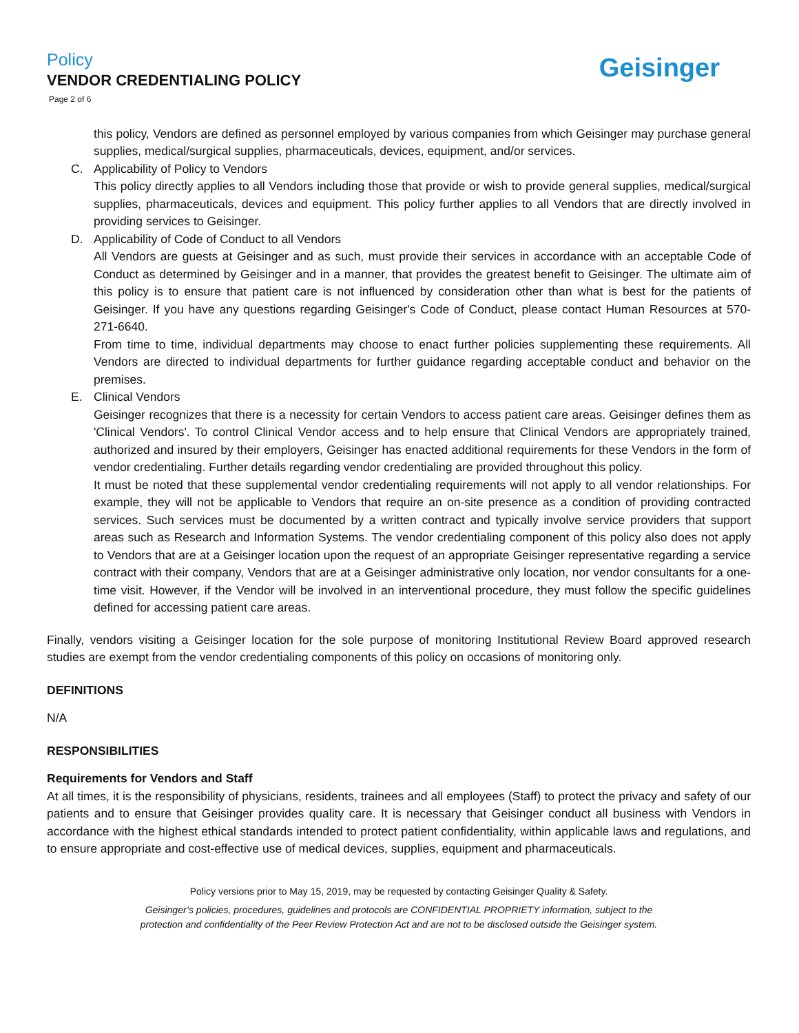Policy
VENDOR CREDENTIALING POLICY
Page 2 of 6
Geisinger
this policy, Vendors are defined as personnel employed by various companies from which Geisinger may purchase general supplies, medical/surgical supplies, pharmaceuticals, devices, equipment, and/or services.
C. Applicability of Policy to Vendors
This policy directly applies to all Vendors including those that provide or wish to provide general supplies, medical/surgical supplies, pharmaceuticals, devices and equipment. This policy further applies to all Vendors that are directly involved in providing services to Geisinger.
D. Applicability of Code of Conduct to all Vendors
All Vendors are guests at Geisinger and as such, must provide their services in accordance with an acceptable Code of Conduct as determined by Geisinger and in a manner, that provides the greatest benefit to Geisinger. The ultimate aim of this policy is to ensure that patient care is not influenced by consideration other than what is best for the patients of Geisinger. If you have any questions regarding Geisinger's Code of Conduct, please contact Human Resources at 570-271-6640.
From time to time, individual departments may choose to enact further policies supplementing these requirements. All Vendors are directed to individual departments for further guidance regarding acceptable conduct and behavior on the premises.
E. Clinical Vendors
Geisinger recognizes that there is a necessity for certain Vendors to access patient care areas. Geisinger defines them as 'Clinical Vendors'. To control Clinical Vendor access and to help ensure that Clinical Vendors are appropriately trained, authorized and insured by their employers, Geisinger has enacted additional requirements for these Vendors in the form of vendor credentialing. Further details regarding vendor credentialing are provided throughout this policy.
It must be noted that these supplemental vendor credentialing requirements will not apply to all vendor relationships. For example, they will not be applicable to Vendors that require an on-site presence as a condition of providing contracted services. Such services must be documented by a written contract and typically involve service providers that support areas such as Research and Information Systems. The vendor credentialing component of this policy also does not apply to Vendors that are at a Geisinger location upon the request of an appropriate Geisinger representative regarding a service contract with their company, Vendors that are at a Geisinger administrative only location, nor vendor consultants for a one-time visit. However, if the Vendor will be involved in an interventional procedure, they must follow the specific guidelines defined for accessing patient care areas.
Finally, vendors visiting a Geisinger location for the sole purpose of monitoring Institutional Review Board approved research studies are exempt from the vendor credentialing components of this policy on occasions of monitoring only.
DEFINITIONS
N/A
RESPONSIBILITIES
Requirements for Vendors and Staff
At all times, it is the responsibility of physicians, residents, trainees and all employees (Staff) to protect the privacy and safety of our patients and to ensure that Geisinger provides quality care. It is necessary that Geisinger conduct all business with Vendors in accordance with the highest ethical standards intended to protect patient confidentiality, within applicable laws and regulations, and to ensure appropriate and cost-effective use of medical devices, supplies, equipment and pharmaceuticals.
Policy versions prior to May 15, 2019, may be requested by contacting Geisinger Quality & Safety.
Geisinger’s policies, procedures, guidelines and protocols are CONFIDENTIAL PROPRIETY information, subject to the
protection and confidentiality of the Peer Review Protection Act and are not to be disclosed outside the Geisinger system.